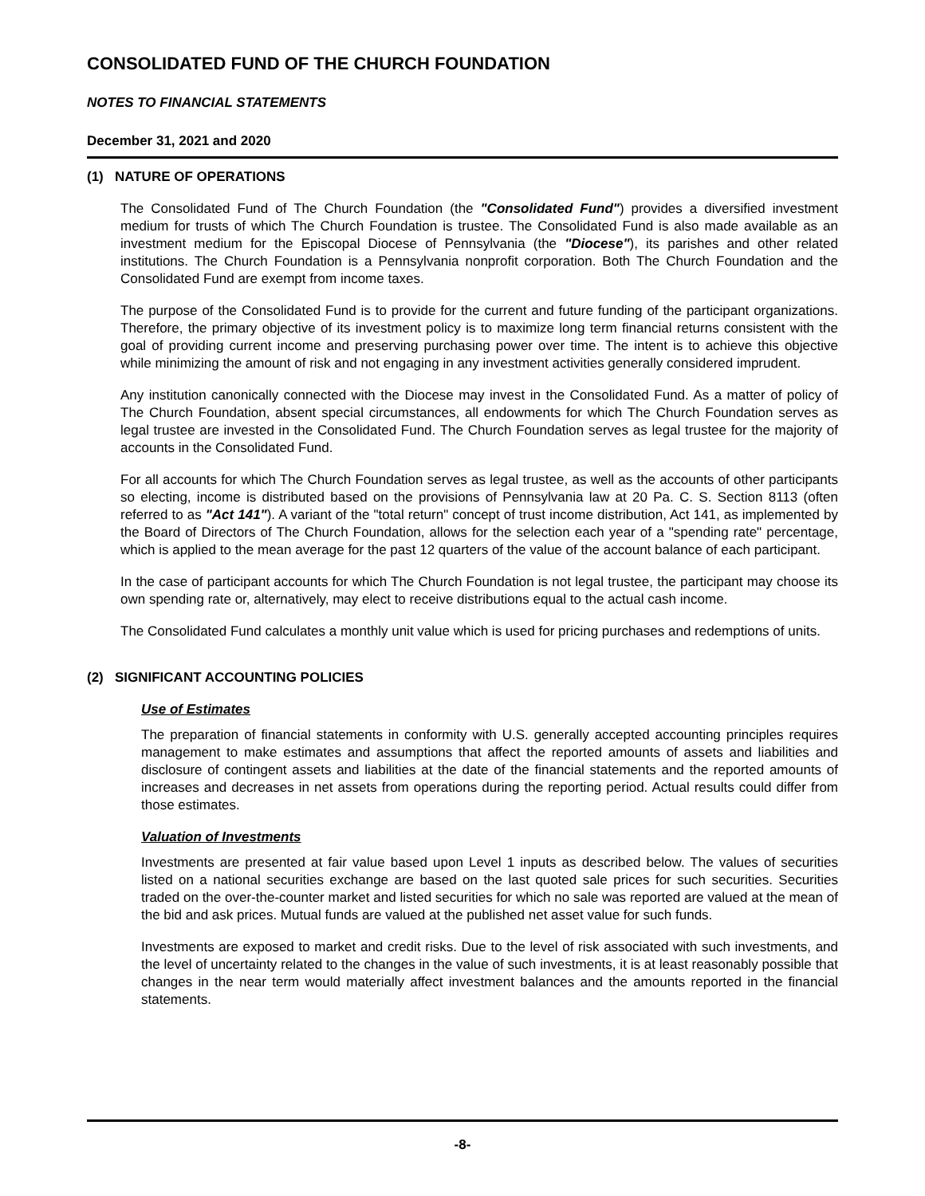CONSOLIDATED FUND OF THE CHURCH FOUNDATION
NOTES TO FINANCIAL STATEMENTS
December 31, 2021 and 2020
(1) NATURE OF OPERATIONS
The Consolidated Fund of The Church Foundation (the "Consolidated Fund") provides a diversified investment medium for trusts of which The Church Foundation is trustee. The Consolidated Fund is also made available as an investment medium for the Episcopal Diocese of Pennsylvania (the "Diocese"), its parishes and other related institutions. The Church Foundation is a Pennsylvania nonprofit corporation. Both The Church Foundation and the Consolidated Fund are exempt from income taxes.
The purpose of the Consolidated Fund is to provide for the current and future funding of the participant organizations. Therefore, the primary objective of its investment policy is to maximize long term financial returns consistent with the goal of providing current income and preserving purchasing power over time. The intent is to achieve this objective while minimizing the amount of risk and not engaging in any investment activities generally considered imprudent.
Any institution canonically connected with the Diocese may invest in the Consolidated Fund. As a matter of policy of The Church Foundation, absent special circumstances, all endowments for which The Church Foundation serves as legal trustee are invested in the Consolidated Fund. The Church Foundation serves as legal trustee for the majority of accounts in the Consolidated Fund.
For all accounts for which The Church Foundation serves as legal trustee, as well as the accounts of other participants so electing, income is distributed based on the provisions of Pennsylvania law at 20 Pa. C. S. Section 8113 (often referred to as "Act 141"). A variant of the "total return" concept of trust income distribution, Act 141, as implemented by the Board of Directors of The Church Foundation, allows for the selection each year of a "spending rate" percentage, which is applied to the mean average for the past 12 quarters of the value of the account balance of each participant.
In the case of participant accounts for which The Church Foundation is not legal trustee, the participant may choose its own spending rate or, alternatively, may elect to receive distributions equal to the actual cash income.
The Consolidated Fund calculates a monthly unit value which is used for pricing purchases and redemptions of units.
(2) SIGNIFICANT ACCOUNTING POLICIES
Use of Estimates
The preparation of financial statements in conformity with U.S. generally accepted accounting principles requires management to make estimates and assumptions that affect the reported amounts of assets and liabilities and disclosure of contingent assets and liabilities at the date of the financial statements and the reported amounts of increases and decreases in net assets from operations during the reporting period. Actual results could differ from those estimates.
Valuation of Investments
Investments are presented at fair value based upon Level 1 inputs as described below. The values of securities listed on a national securities exchange are based on the last quoted sale prices for such securities. Securities traded on the over-the-counter market and listed securities for which no sale was reported are valued at the mean of the bid and ask prices. Mutual funds are valued at the published net asset value for such funds.
Investments are exposed to market and credit risks. Due to the level of risk associated with such investments, and the level of uncertainty related to the changes in the value of such investments, it is at least reasonably possible that changes in the near term would materially affect investment balances and the amounts reported in the financial statements.
-8-